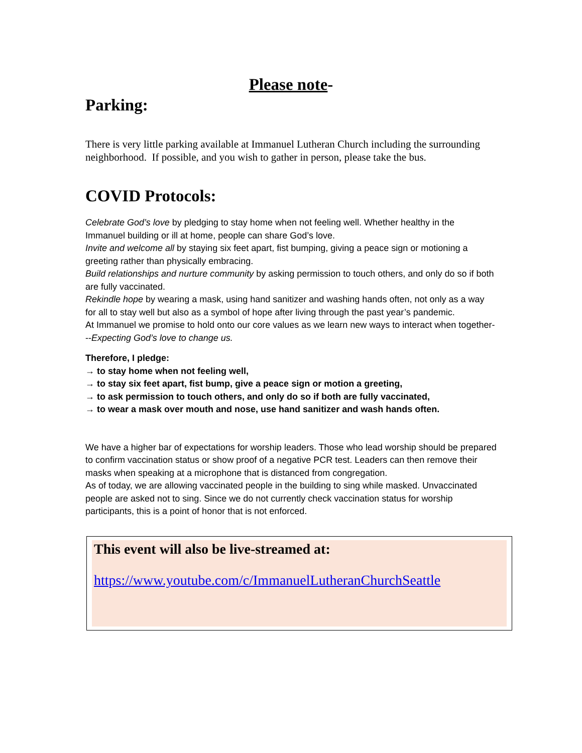Please note-
Parking:
There is very little parking available at Immanuel Lutheran Church including the surrounding neighborhood. If possible, and you wish to gather in person, please take the bus.
COVID Protocols:
Celebrate God’s love by pledging to stay home when not feeling well. Whether healthy in the Immanuel building or ill at home, people can share God’s love.
Invite and welcome all by staying six feet apart, fist bumping, giving a peace sign or motioning a greeting rather than physically embracing.
Build relationships and nurture community by asking permission to touch others, and only do so if both are fully vaccinated.
Rekindle hope by wearing a mask, using hand sanitizer and washing hands often, not only as a way for all to stay well but also as a symbol of hope after living through the past year’s pandemic.
At Immanuel we promise to hold onto our core values as we learn new ways to interact when together---Expecting God’s love to change us.
Therefore, I pledge:
→ to stay home when not feeling well,
→ to stay six feet apart, fist bump, give a peace sign or motion a greeting,
→ to ask permission to touch others, and only do so if both are fully vaccinated,
→ to wear a mask over mouth and nose, use hand sanitizer and wash hands often.
We have a higher bar of expectations for worship leaders. Those who lead worship should be prepared to confirm vaccination status or show proof of a negative PCR test. Leaders can then remove their masks when speaking at a microphone that is distanced from congregation.
As of today, we are allowing vaccinated people in the building to sing while masked. Unvaccinated people are asked not to sing. Since we do not currently check vaccination status for worship participants, this is a point of honor that is not enforced.
This event will also be live-streamed at:
https://www.youtube.com/c/ImmanuelLutheranChurchSeattle